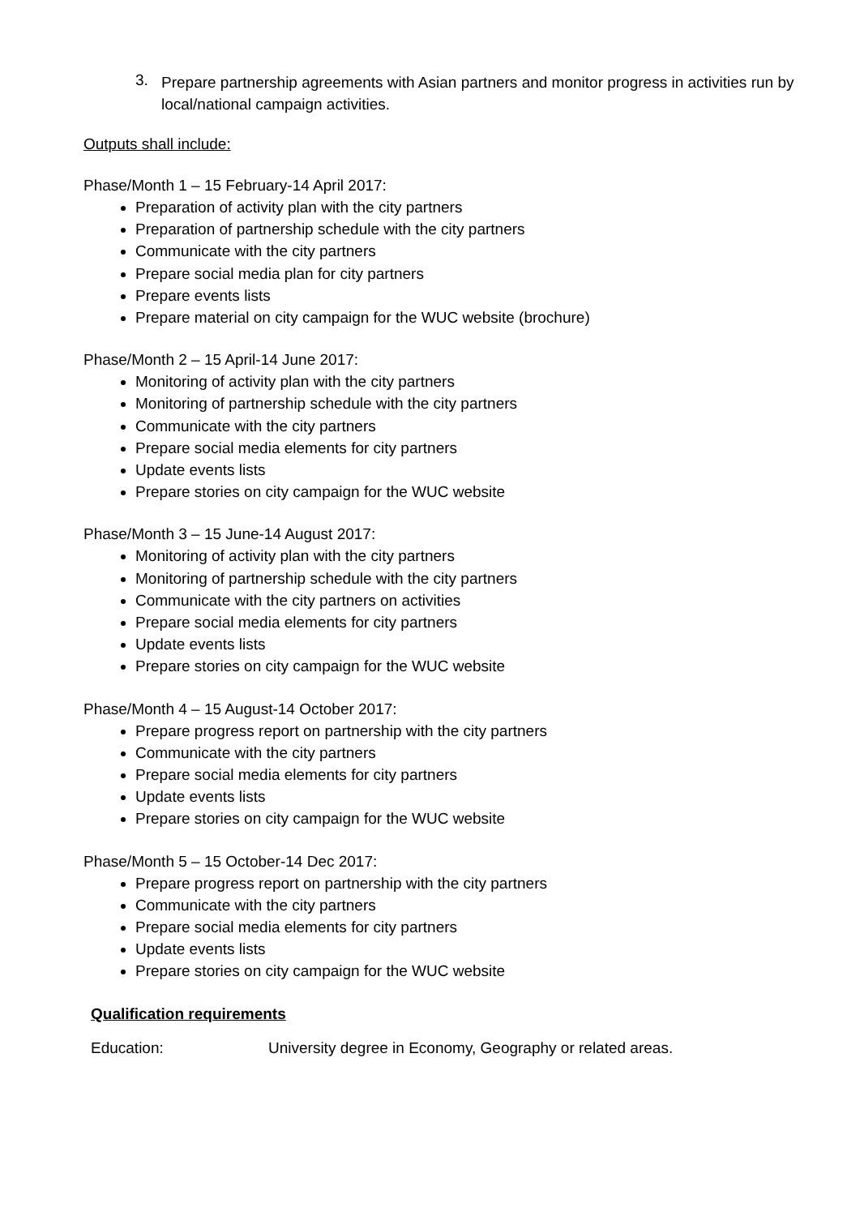3.
Prepare partnership agreements with Asian partners and monitor progress in activities run by local/national campaign activities.
Outputs shall include:
Phase/Month 1 – 15 February-14 April 2017:
Preparation of activity plan with the city partners
Preparation of partnership schedule with the city partners
Communicate with the city partners
Prepare social media plan for city partners
Prepare events lists
Prepare material on city campaign for the WUC website (brochure)
Phase/Month 2 – 15 April-14 June 2017:
Monitoring of activity plan with the city partners
Monitoring of partnership schedule with the city partners
Communicate with the city partners
Prepare social media elements for city partners
Update events lists
Prepare stories on city campaign for the WUC website
Phase/Month 3 – 15 June-14 August 2017:
Monitoring of activity plan with the city partners
Monitoring of partnership schedule with the city partners
Communicate with the city partners on activities
Prepare social media elements for city partners
Update events lists
Prepare stories on city campaign for the WUC website
Phase/Month 4 – 15 August-14 October 2017:
Prepare progress report on partnership with the city partners
Communicate with the city partners
Prepare social media elements for city partners
Update events lists
Prepare stories on city campaign for the WUC website
Phase/Month 5 – 15 October-14 Dec 2017:
Prepare progress report on partnership with the city partners
Communicate with the city partners
Prepare social media elements for city partners
Update events lists
Prepare stories on city campaign for the WUC website
Qualification requirements
Education: University degree in Economy, Geography or related areas.